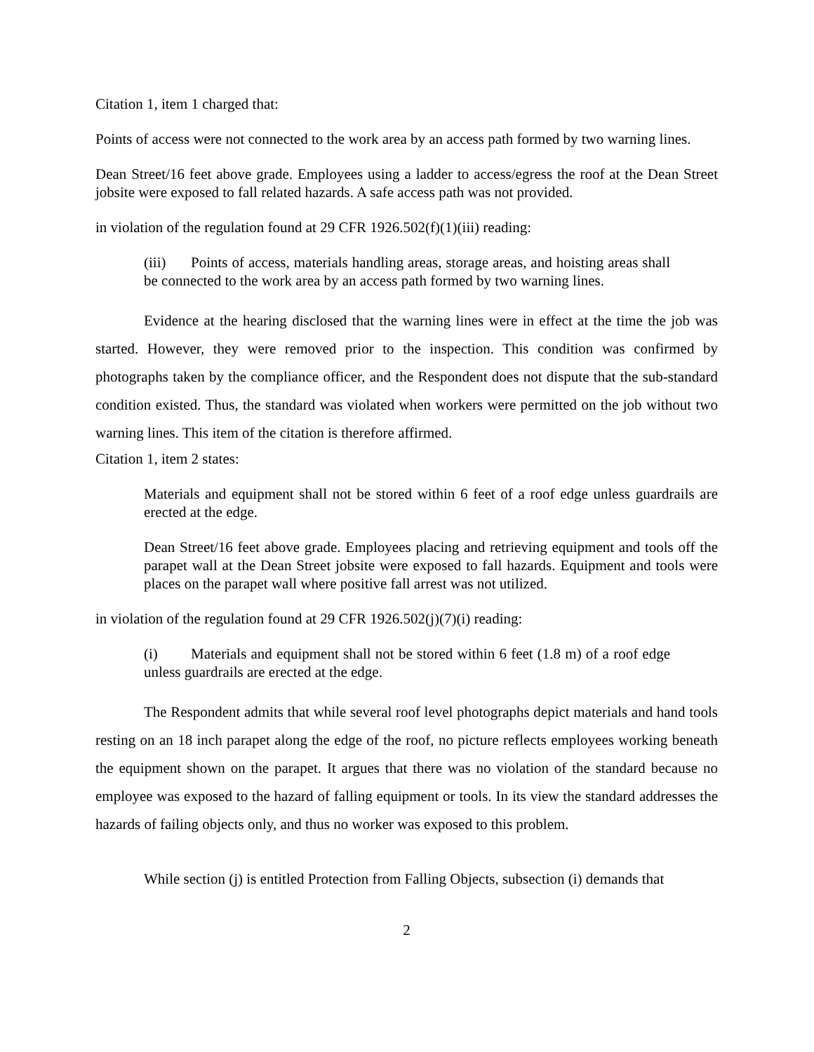Citation 1, item 1 charged that:
Points of access were not connected to the work area by an access path formed by two warning lines.
Dean Street/16 feet above grade. Employees using a ladder to access/egress the roof at the Dean Street jobsite were exposed to fall related hazards. A safe access path was not provided.
in violation of the regulation found at 29 CFR 1926.502(f)(1)(iii) reading:
(iii) Points of access, materials handling areas, storage areas, and hoisting areas shall be connected to the work area by an access path formed by two warning lines.
Evidence at the hearing disclosed that the warning lines were in effect at the time the job was started. However, they were removed prior to the inspection. This condition was confirmed by photographs taken by the compliance officer, and the Respondent does not dispute that the sub-standard condition existed. Thus, the standard was violated when workers were permitted on the job without two warning lines. This item of the citation is therefore affirmed.
Citation 1, item 2 states:
Materials and equipment shall not be stored within 6 feet of a roof edge unless guardrails are erected at the edge.
Dean Street/16 feet above grade. Employees placing and retrieving equipment and tools off the parapet wall at the Dean Street jobsite were exposed to fall hazards. Equipment and tools were places on the parapet wall where positive fall arrest was not utilized.
in violation of the regulation found at 29 CFR 1926.502(j)(7)(i) reading:
(i) Materials and equipment shall not be stored within 6 feet (1.8 m) of a roof edge unless guardrails are erected at the edge.
The Respondent admits that while several roof level photographs depict materials and hand tools resting on an 18 inch parapet along the edge of the roof, no picture reflects employees working beneath the equipment shown on the parapet. It argues that there was no violation of the standard because no employee was exposed to the hazard of falling equipment or tools. In its view the standard addresses the hazards of failing objects only, and thus no worker was exposed to this problem.
While section (j) is entitled Protection from Falling Objects, subsection (i) demands that
2